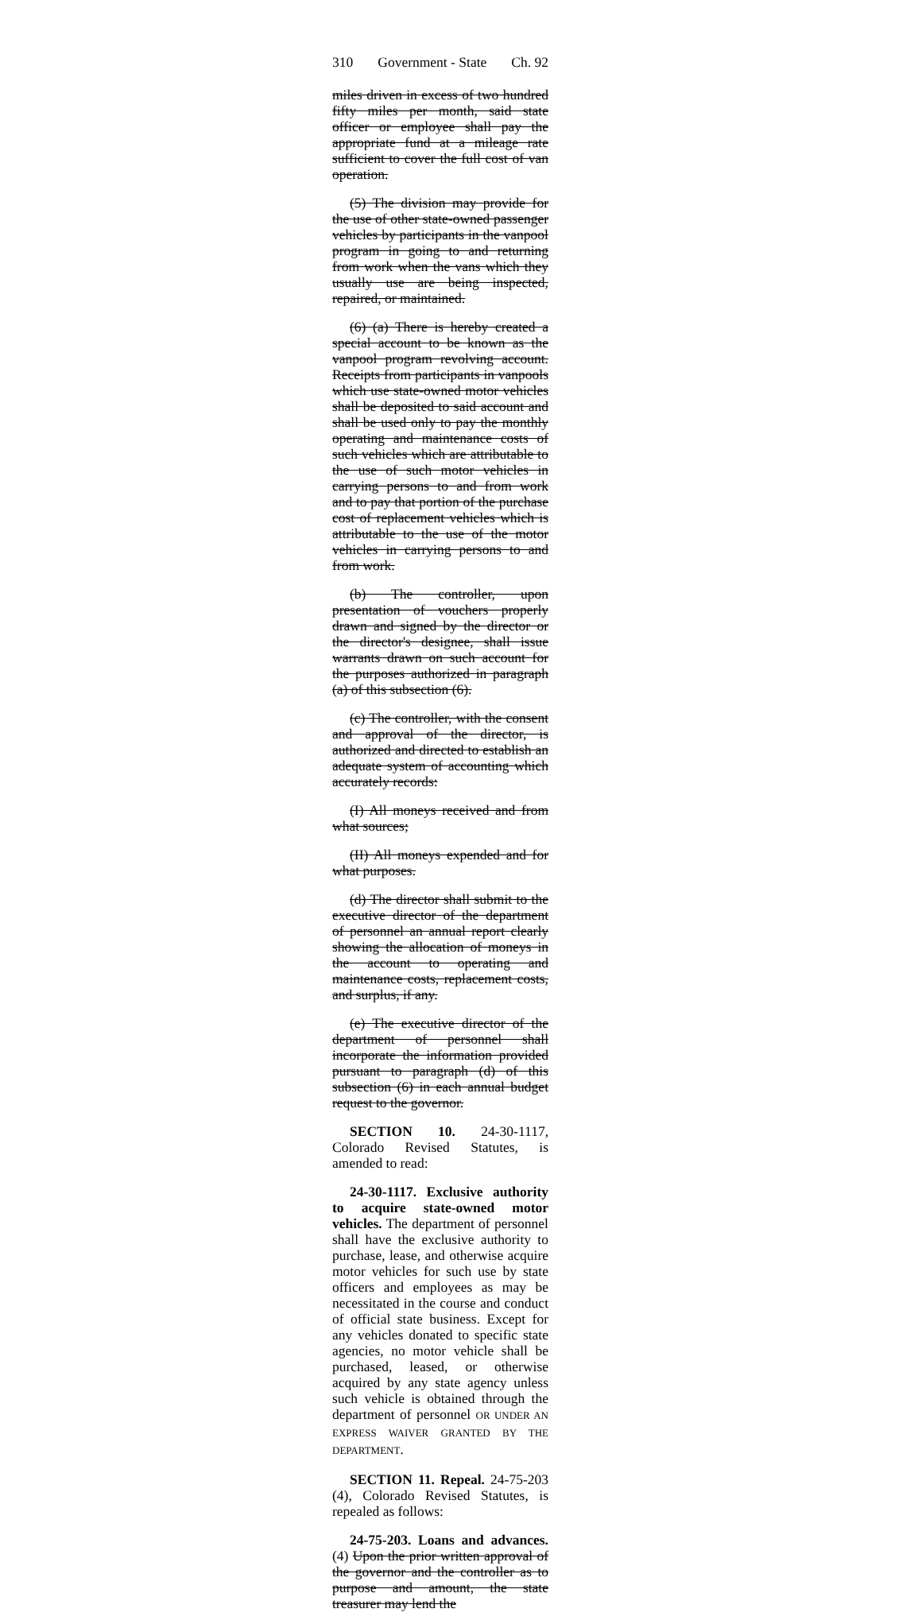310 Government - State Ch. 92
miles driven in excess of two hundred fifty miles per month, said state officer or employee shall pay the appropriate fund at a mileage rate sufficient to cover the full cost of van operation.
(5) The division may provide for the use of other state-owned passenger vehicles by participants in the vanpool program in going to and returning from work when the vans which they usually use are being inspected, repaired, or maintained.
(6) (a) There is hereby created a special account to be known as the vanpool program revolving account. Receipts from participants in vanpools which use state-owned motor vehicles shall be deposited to said account and shall be used only to pay the monthly operating and maintenance costs of such vehicles which are attributable to the use of such motor vehicles in carrying persons to and from work and to pay that portion of the purchase cost of replacement vehicles which is attributable to the use of the motor vehicles in carrying persons to and from work.
(b) The controller, upon presentation of vouchers properly drawn and signed by the director or the director's designee, shall issue warrants drawn on such account for the purposes authorized in paragraph (a) of this subsection (6).
(c) The controller, with the consent and approval of the director, is authorized and directed to establish an adequate system of accounting which accurately records:
(I) All moneys received and from what sources;
(II) All moneys expended and for what purposes.
(d) The director shall submit to the executive director of the department of personnel an annual report clearly showing the allocation of moneys in the account to operating and maintenance costs, replacement costs, and surplus, if any.
(e) The executive director of the department of personnel shall incorporate the information provided pursuant to paragraph (d) of this subsection (6) in each annual budget request to the governor.
SECTION 10. 24-30-1117, Colorado Revised Statutes, is amended to read:
24-30-1117. Exclusive authority to acquire state-owned motor vehicles. The department of personnel shall have the exclusive authority to purchase, lease, and otherwise acquire motor vehicles for such use by state officers and employees as may be necessitated in the course and conduct of official state business. Except for any vehicles donated to specific state agencies, no motor vehicle shall be purchased, leased, or otherwise acquired by any state agency unless such vehicle is obtained through the department of personnel OR UNDER AN EXPRESS WAIVER GRANTED BY THE DEPARTMENT.
SECTION 11. Repeal. 24-75-203 (4), Colorado Revised Statutes, is repealed as follows:
24-75-203. Loans and advances. (4) Upon the prior written approval of the governor and the controller as to purpose and amount, the state treasurer may lend the